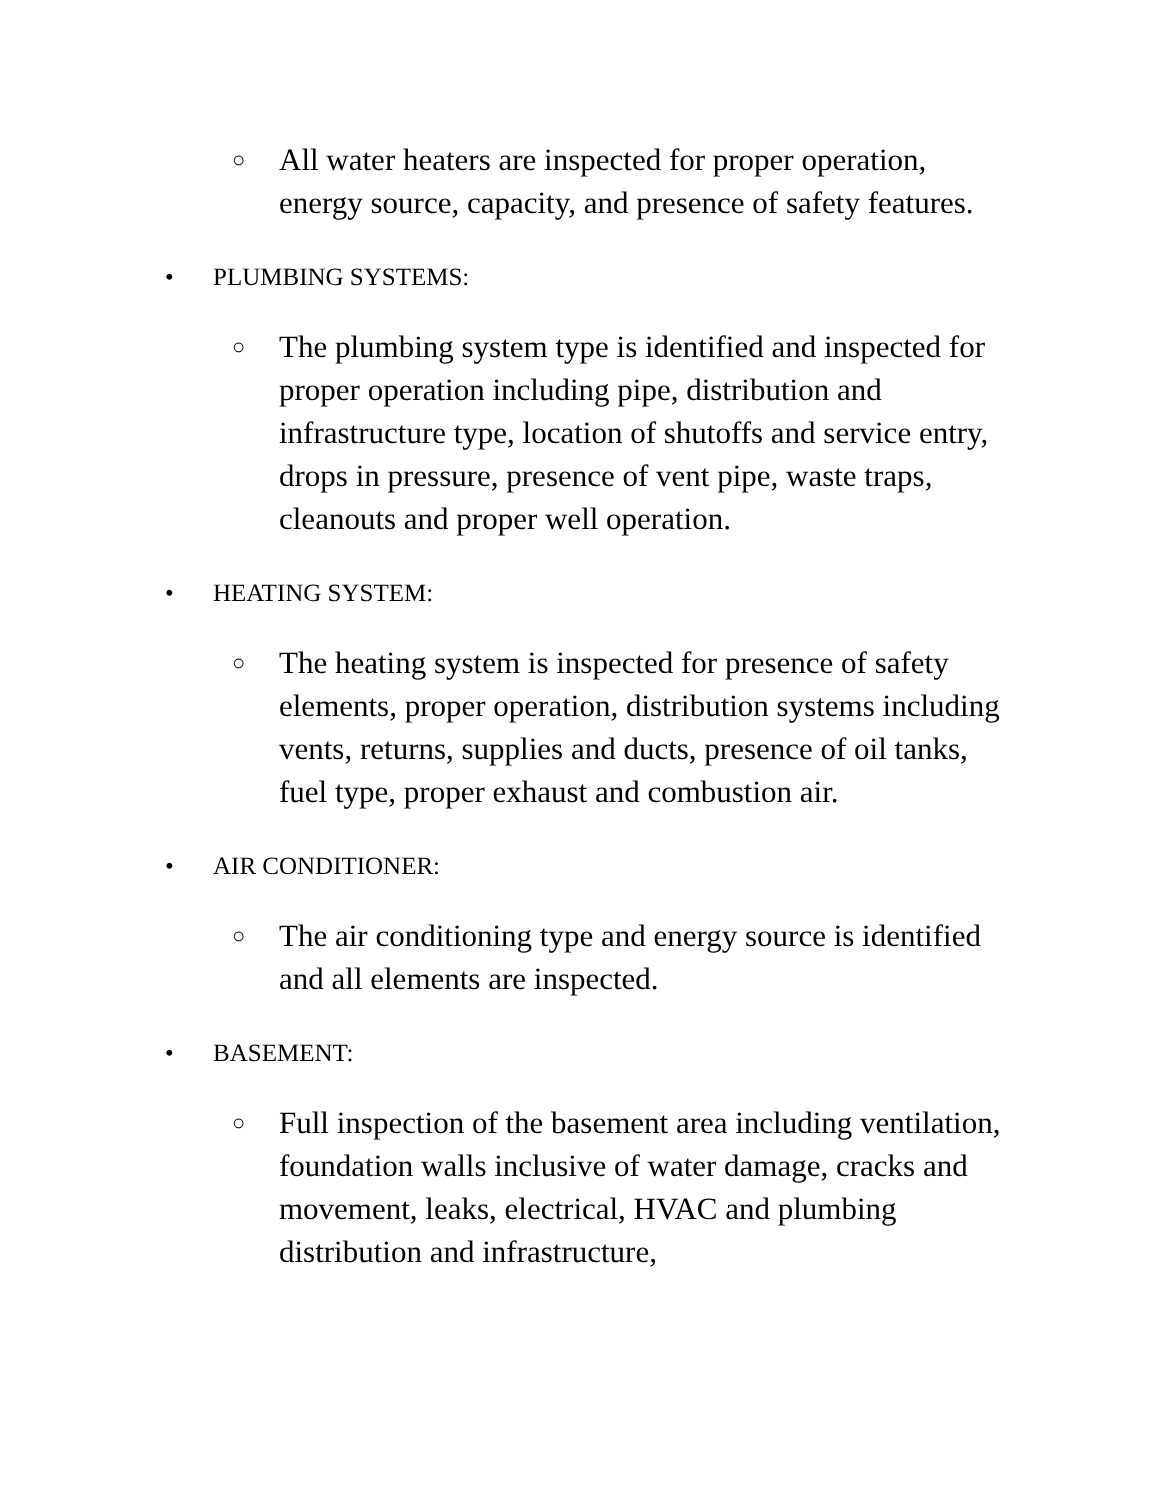○ All water heaters are inspected for proper operation, energy source, capacity, and presence of safety features.
• PLUMBING SYSTEMS:
○ The plumbing system type is identified and inspected for proper operation including pipe, distribution and infrastructure type, location of shutoffs and service entry, drops in pressure, presence of vent pipe, waste traps, cleanouts and proper well operation.
• HEATING SYSTEM:
○ The heating system is inspected for presence of safety elements, proper operation, distribution systems including vents, returns, supplies and ducts, presence of oil tanks, fuel type, proper exhaust and combustion air.
• AIR CONDITIONER:
○ The air conditioning type and energy source is identified and all elements are inspected.
• BASEMENT:
○ Full inspection of the basement area including ventilation, foundation walls inclusive of water damage, cracks and movement, leaks, electrical, HVAC and plumbing distribution and infrastructure,